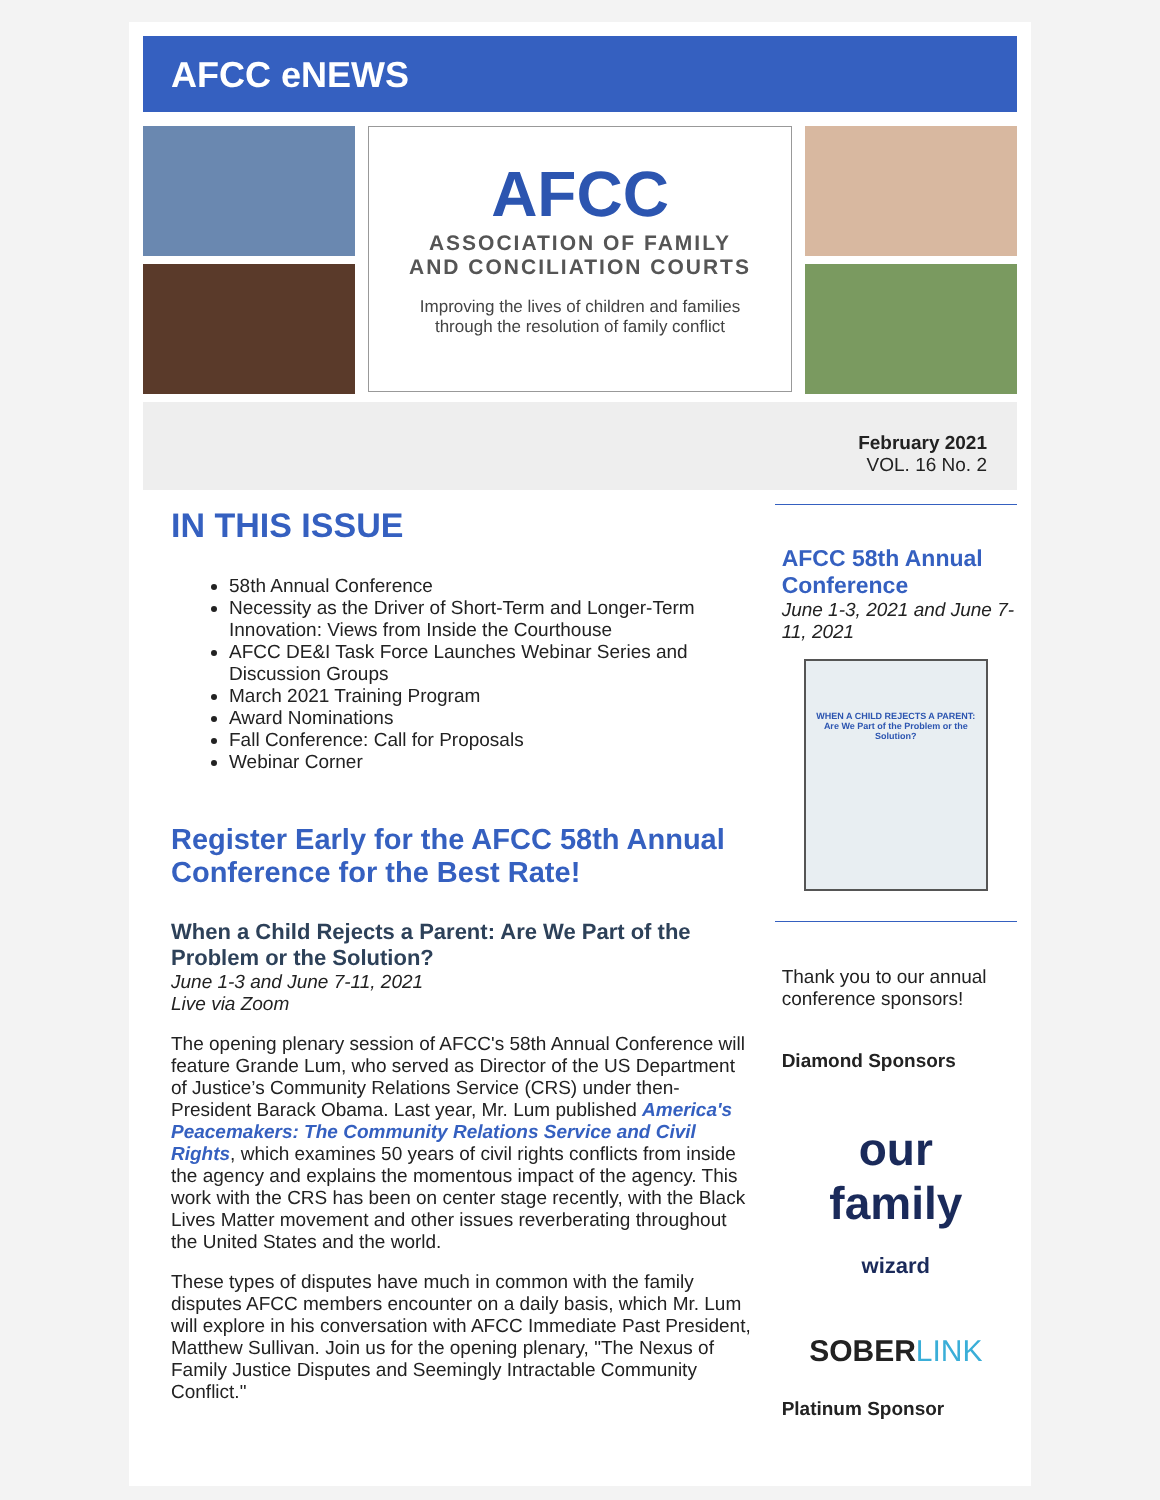AFCC eNEWS
AFCC
ASSOCIATION OF FAMILY
AND CONCILIATION COURTS
Improving the lives of children and families
through the resolution of family conflict
February 2021
VOL. 16 No. 2
IN THIS ISSUE
58th Annual Conference
Necessity as the Driver of Short-Term and Longer-Term Innovation: Views from Inside the Courthouse
AFCC DE&I Task Force Launches Webinar Series and Discussion Groups
March 2021 Training Program
Award Nominations
Fall Conference: Call for Proposals
Webinar Corner
Register Early for the AFCC 58th Annual Conference for the Best Rate!
When a Child Rejects a Parent: Are We Part of the Problem or the Solution?
June 1-3 and June 7-11, 2021
Live via Zoom
The opening plenary session of AFCC's 58th Annual Conference will feature Grande Lum, who served as Director of the US Department of Justice’s Community Relations Service (CRS) under then-President Barack Obama. Last year, Mr. Lum published America's Peacemakers: The Community Relations Service and Civil Rights, which examines 50 years of civil rights conflicts from inside the agency and explains the momentous impact of the agency. This work with the CRS has been on center stage recently, with the Black Lives Matter movement and other issues reverberating throughout the United States and the world.
These types of disputes have much in common with the family disputes AFCC members encounter on a daily basis, which Mr. Lum will explore in his conversation with AFCC Immediate Past President, Matthew Sullivan. Join us for the opening plenary, "The Nexus of Family Justice Disputes and Seemingly Intractable Community Conflict."
AFCC 58th Annual Conference
June 1-3, 2021 and June 7-11, 2021
WHEN A CHILD REJECTS A PARENT:
Are We Part of the Problem or the Solution?
Thank you to our annual conference sponsors!
Diamond Sponsors
our
family
wizard
SOBERLINK
Platinum Sponsor